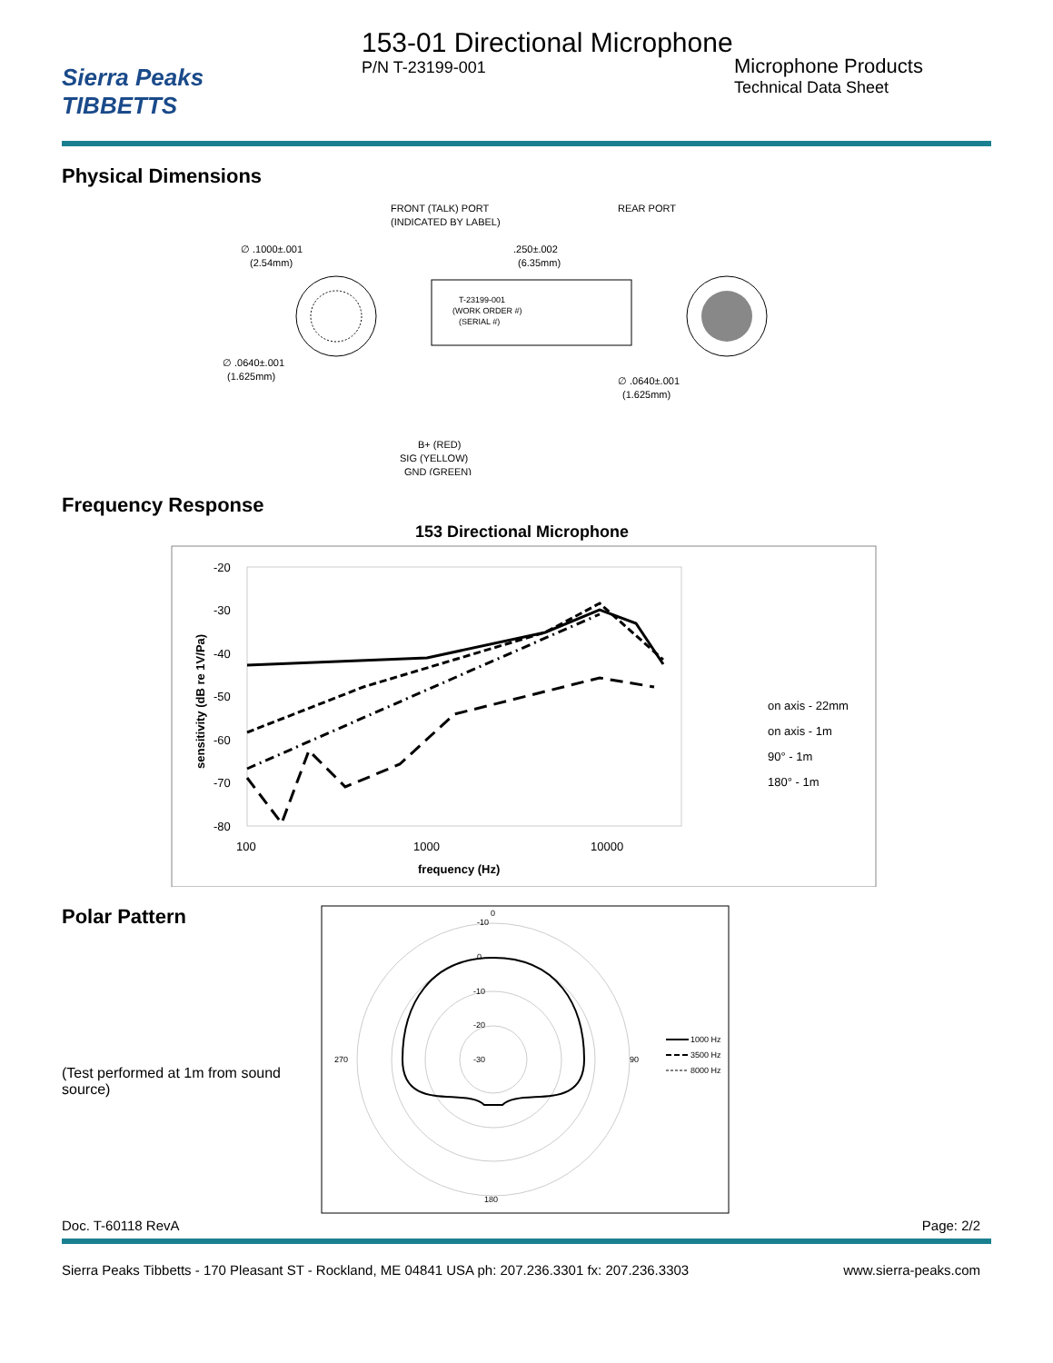Sierra Peaks
TIBBETTS
153-01 Directional Microphone
P/N T-23199-001
Microphone Products
Technical Data Sheet
Physical Dimensions
FRONT (TALK) PORT
(INDICATED BY LABEL)
REAR PORT
∅ .1000±.001
(2.54mm)
.250±.002
(6.35mm)
T-23199-001
(WORK ORDER #)
(SERIAL #)
∅ .0640±.001
(1.625mm)
∅ .0640±.001
(1.625mm)
B+ (RED)
SIG (YELLOW)
GND (GREEN)
Frequency Response
153 Directional Microphone
-20
-30
-40
-50
-60
-70
-80
100
1000
10000
frequency (Hz)
sensitivity (dB re 1V/Pa)
on axis - 22mm
on axis - 1m
90° - 1m
180° - 1m
Polar Pattern
(Test performed at 1m from sound source)
0
180
90
270
-10
0
-10
-20
-30
1000 Hz
3500 Hz
8000 Hz
Doc. T-60118 RevA Page: 2/2
Sierra Peaks Tibbetts - 170 Pleasant ST - Rockland, ME 04841 USA ph: 207.236.3301 fx: 207.236.3303 www.sierra-peaks.com